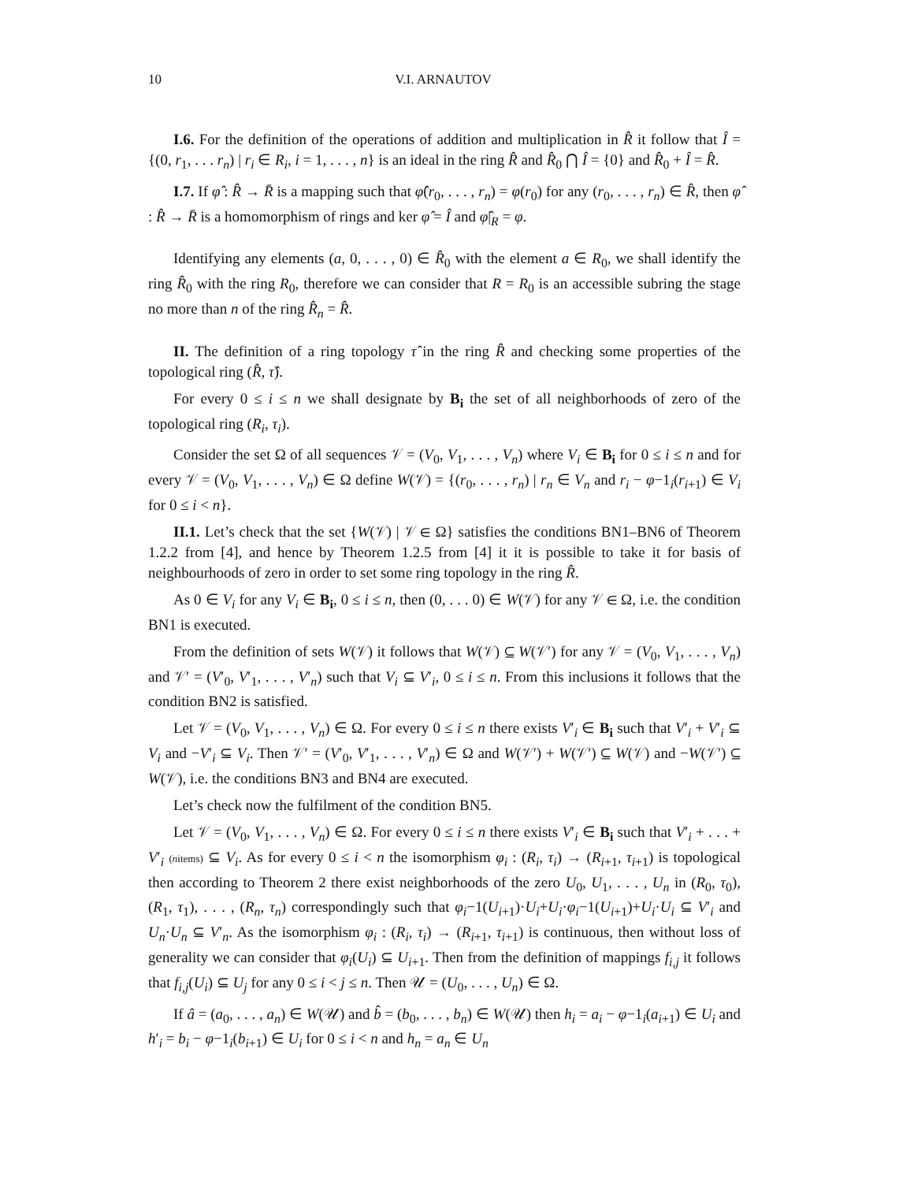10 V.I. ARNAUTOV
I.6. For the definition of the operations of addition and multiplication in R̂ it follow that Î = {(0, r<sub>1</sub>, . . . r<sub>n</sub>) | r<sub>i</sub> ∈ R<sub>i</sub>, i = 1, . . . , n} is an ideal in the ring R̂ and R̂<sub>0</sub> ⋂ Î = {0} and R̂<sub>0</sub> + Î = R̂.
I.7. If φ̂ : R̂ → R̄ is a mapping such that φ̂(r<sub>0</sub>, . . . , r<sub>n</sub>) = φ(r<sub>0</sub>) for any (r<sub>0</sub>, . . . , r<sub>n</sub>) ∈ R̂, then φ̂ : R̂ → R̄ is a homomorphism of rings and ker φ̂ = Î and φ̂|<sub>R</sub> = φ.
Identifying any elements (a, 0, . . . , 0) ∈ R̂<sub>0</sub> with the element a ∈ R<sub>0</sub>, we shall identify the ring R̂<sub>0</sub> with the ring R<sub>0</sub>, therefore we can consider that R = R<sub>0</sub> is an accessible subring the stage no more than n of the ring R̂<sub>n</sub> = R̂.
II. The definition of a ring topology τ̂ in the ring R̂ and checking some properties of the topological ring (R̂, τ̂).
For every 0 ≤ i ≤ n we shall designate by B<sub>i</sub> the set of all neighborhoods of zero of the topological ring (R<sub>i</sub>, τ<sub>i</sub>).
Consider the set Ω of all sequences 𝒱 = (V<sub>0</sub>, V<sub>1</sub>, . . . , V<sub>n</sub>) where V<sub>i</sub> ∈ B<sub>i</sub> for 0 ≤ i ≤ n and for every 𝒱 = (V<sub>0</sub>, V<sub>1</sub>, . . . , V<sub>n</sub>) ∈ Ω define W(𝒱) = {(r<sub>0</sub>, . . . , r<sub>n</sub>) | r<sub>n</sub> ∈ V<sub>n</sub> and r<sub>i</sub> − φ−1<sub>i</sub>(r<sub>i+1</sub>) ∈ V<sub>i</sub> for 0 ≤ i < n}.
II.1. Let’s check that the set {W(𝒱) | 𝒱 ∈ Ω} satisfies the conditions BN1–BN6 of Theorem 1.2.2 from [4], and hence by Theorem 1.2.5 from [4] it it is possible to take it for basis of neighbourhoods of zero in order to set some ring topology in the ring R̂.
As 0 ∈ V<sub>i</sub> for any V<sub>i</sub> ∈ B<sub>i</sub>, 0 ≤ i ≤ n, then (0, . . . 0) ∈ W(𝒱) for any 𝒱 ∈ Ω, i.e. the condition BN1 is executed.
From the definition of sets W(𝒱) it follows that W(𝒱) ⊆ W(𝒱′) for any 𝒱 = (V<sub>0</sub>, V<sub>1</sub>, . . . , V<sub>n</sub>) and 𝒱′ = (V′<sub>0</sub>, V′<sub>1</sub>, . . . , V′<sub>n</sub>) such that V<sub>i</sub> ⊆ V′<sub>i</sub>, 0 ≤ i ≤ n. From this inclusions it follows that the condition BN2 is satisfied.
Let 𝒱 = (V<sub>0</sub>, V<sub>1</sub>, . . . , V<sub>n</sub>) ∈ Ω. For every 0 ≤ i ≤ n there exists V′<sub>i</sub> ∈ B<sub>i</sub> such that V′<sub>i</sub> + V′<sub>i</sub> ⊆ V<sub>i</sub> and −V′<sub>i</sub> ⊆ V<sub>i</sub>. Then 𝒱′ = (V′<sub>0</sub>, V′<sub>1</sub>, . . . , V′<sub>n</sub>) ∈ Ω and W(𝒱′) + W(𝒱′) ⊆ W(𝒱) and −W(𝒱′) ⊆ W(𝒱), i.e. the conditions BN3 and BN4 are executed.
Let’s check now the fulfilment of the condition BN5.
Let 𝒱 = (V<sub>0</sub>, V<sub>1</sub>, . . . , V<sub>n</sub>) ∈ Ω. For every 0 ≤ i ≤ n there exists V′<sub>i</sub> ∈ B<sub>i</sub> such that V′<sub>i</sub> + . . . + V′<sub>i</sub> (nitems) ⊆ V<sub>i</sub>. As for every 0 ≤ i < n the isomorphism φ<sub>i</sub> : (R<sub>i</sub>, τ<sub>i</sub>) → (R<sub>i+1</sub>, τ<sub>i+1</sub>) is topological then according to Theorem 2 there exist neighborhoods of the zero U<sub>0</sub>, U<sub>1</sub>, . . . , U<sub>n</sub> in (R<sub>0</sub>, τ<sub>0</sub>), (R<sub>1</sub>, τ<sub>1</sub>), . . . , (R<sub>n</sub>, τ<sub>n</sub>) correspondingly such that φ<sub>i</sub>−1(U<sub>i+1</sub>)·U<sub>i</sub>+U<sub>i</sub>·φ<sub>i</sub>−1(U<sub>i+1</sub>)+U<sub>i</sub>·U<sub>i</sub> ⊆ V′<sub>i</sub> and U<sub>n</sub>·U<sub>n</sub> ⊆ V′<sub>n</sub>. As the isomorphism φ<sub>i</sub> : (R<sub>i</sub>, τ<sub>i</sub>) → (R<sub>i+1</sub>, τ<sub>i+1</sub>) is continuous, then without loss of generality we can consider that φ<sub>i</sub>(U<sub>i</sub>) ⊆ U<sub>i+1</sub>. Then from the definition of mappings f<sub>i,j</sub> it follows that f<sub>i,j</sub>(U<sub>i</sub>) ⊆ U<sub>j</sub> for any 0 ≤ i < j ≤ n. Then 𝒰 = (U<sub>0</sub>, . . . , U<sub>n</sub>) ∈ Ω.
If â = (a<sub>0</sub>, . . . , a<sub>n</sub>) ∈ W(𝒰) and b̂ = (b<sub>0</sub>, . . . , b<sub>n</sub>) ∈ W(𝒰) then h<sub>i</sub> = a<sub>i</sub> − φ−1<sub>i</sub>(a<sub>i+1</sub>) ∈ U<sub>i</sub> and h′<sub>i</sub> = b<sub>i</sub> − φ−1<sub>i</sub>(b<sub>i+1</sub>) ∈ U<sub>i</sub> for 0 ≤ i < n and h<sub>n</sub> = a<sub>n</sub> ∈ U<sub>n</sub>